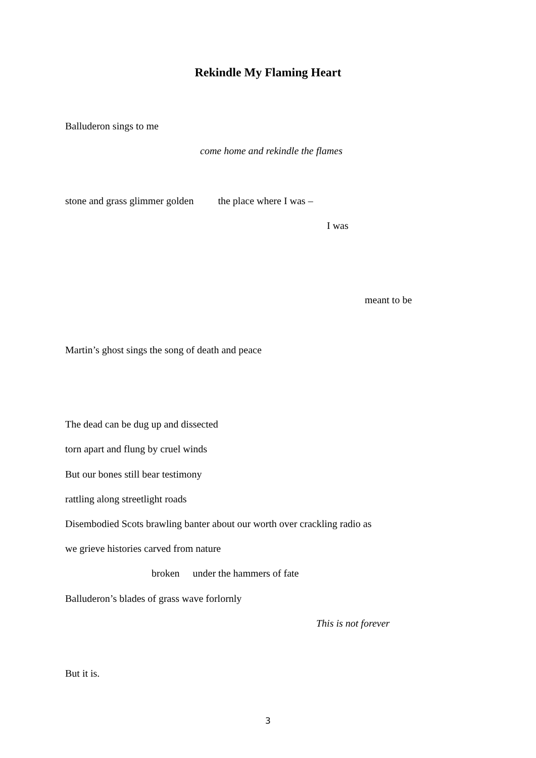Rekindle My Flaming Heart
Balluderon sings to me
come home and rekindle the flames
stone and grass glimmer golden the place where I was –
I was
meant to be
Martin’s ghost sings the song of death and peace
The dead can be dug up and dissected
torn apart and flung by cruel winds
But our bones still bear testimony
rattling along streetlight roads
Disembodied Scots brawling banter about our worth over crackling radio as
we grieve histories carved from nature
broken under the hammers of fate
Balluderon’s blades of grass wave forlornly
This is not forever
But it is.
3